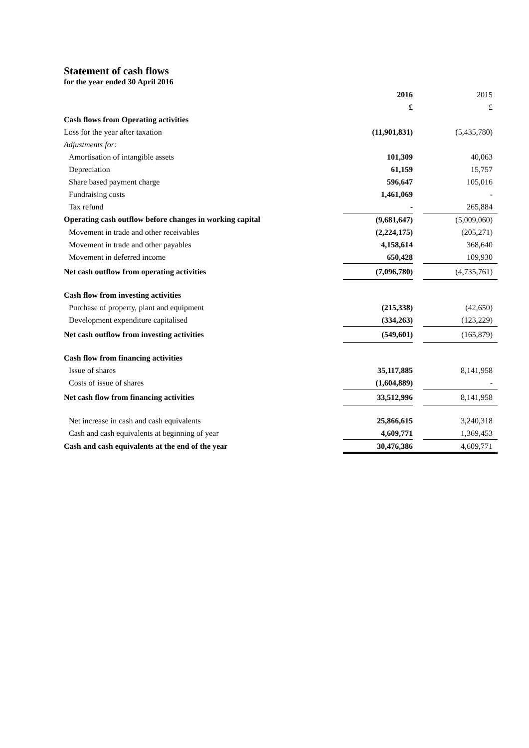Statement of cash flows
for the year ended 30 April 2016
| | 2016 | | 2015 |
| | £ | | £ |
| Cash flows from Operating activities | | | |
| Loss for the year after taxation | (11,901,831) | | (5,435,780) |
| Adjustments for: | | | |
| Amortisation of intangible assets | 101,309 | | 40,063 |
| Depreciation | 61,159 | | 15,757 |
| Share based payment charge | 596,647 | | 105,016 |
| Fundraising costs | 1,461,069 | | - |
| Tax refund | - | | 265,884 |
| Operating cash outflow before changes in working capital | (9,681,647) | | (5,009,060) |
| Movement in trade and other receivables | (2,224,175) | | (205,271) |
| Movement in trade and other payables | 4,158,614 | | 368,640 |
| Movement in deferred income | 650,428 | | 109,930 |
| Net cash outflow from operating activities | (7,096,780) | | (4,735,761) |
| Cash flow from investing activities | | | |
| Purchase of property, plant and equipment | (215,338) | | (42,650) |
| Development expenditure capitalised | (334,263) | | (123,229) |
| Net cash outflow from investing activities | (549,601) | | (165,879) |
| Cash flow from financing activities | | | |
| Issue of shares | 35,117,885 | | 8,141,958 |
| Costs of issue of shares | (1,604,889) | | - |
| Net cash flow from financing activities | 33,512,996 | | 8,141,958 |
| Net increase in cash and cash equivalents | 25,866,615 | | 3,240,318 |
| Cash and cash equivalents at beginning of year | 4,609,771 | | 1,369,453 |
| Cash and cash equivalents at the end of the year | 30,476,386 | | 4,609,771 |